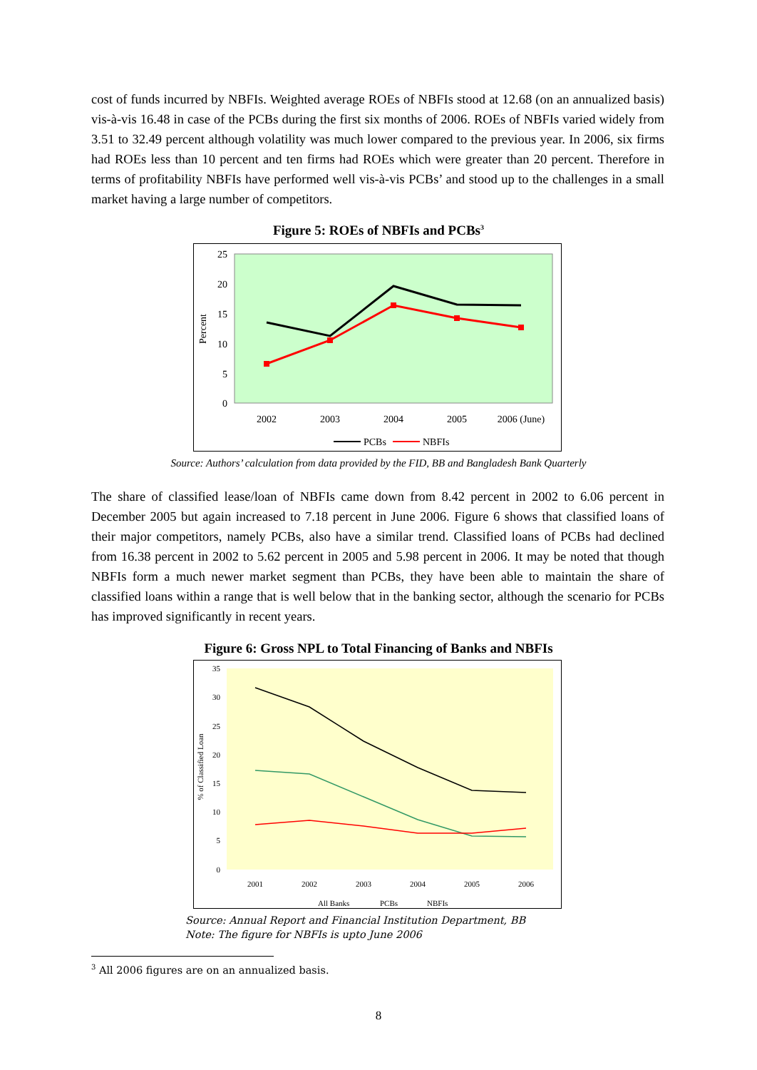cost of funds incurred by NBFIs. Weighted average ROEs of NBFIs stood at 12.68 (on an annualized basis) vis-à-vis 16.48 in case of the PCBs during the first six months of 2006. ROEs of NBFIs varied widely from 3.51 to 32.49 percent although volatility was much lower compared to the previous year. In 2006, six firms had ROEs less than 10 percent and ten firms had ROEs which were greater than 20 percent. Therefore in terms of profitability NBFIs have performed well vis-à-vis PCBs’ and stood up to the challenges in a small market having a large number of competitors.
Figure 5: ROEs of NBFIs and PCBs<sup>3</sup>
25
20
15
10
5
0
Percent
2002
2003
2004
2005
2006 (June)
PCBs
NBFIs
Source: Authors’ calculation from data provided by the FID, BB and Bangladesh Bank Quarterly
The share of classified lease/loan of NBFIs came down from 8.42 percent in 2002 to 6.06 percent in December 2005 but again increased to 7.18 percent in June 2006. Figure 6 shows that classified loans of their major competitors, namely PCBs, also have a similar trend. Classified loans of PCBs had declined from 16.38 percent in 2002 to 5.62 percent in 2005 and 5.98 percent in 2006. It may be noted that though NBFIs form a much newer market segment than PCBs, they have been able to maintain the share of classified loans within a range that is well below that in the banking sector, although the scenario for PCBs has improved significantly in recent years.
Figure 6: Gross NPL to Total Financing of Banks and NBFIs
35
30
25
20
15
10
5
0
% of Classified Loan
2001
2002
2003
2004
2005
2006
All Banks
PCBs
NBFIs
Source: Annual Report and Financial Institution Department, BB
Note: The figure for NBFIs is upto June 2006
<sup>3</sup> All 2006 figures are on an annualized basis.
8